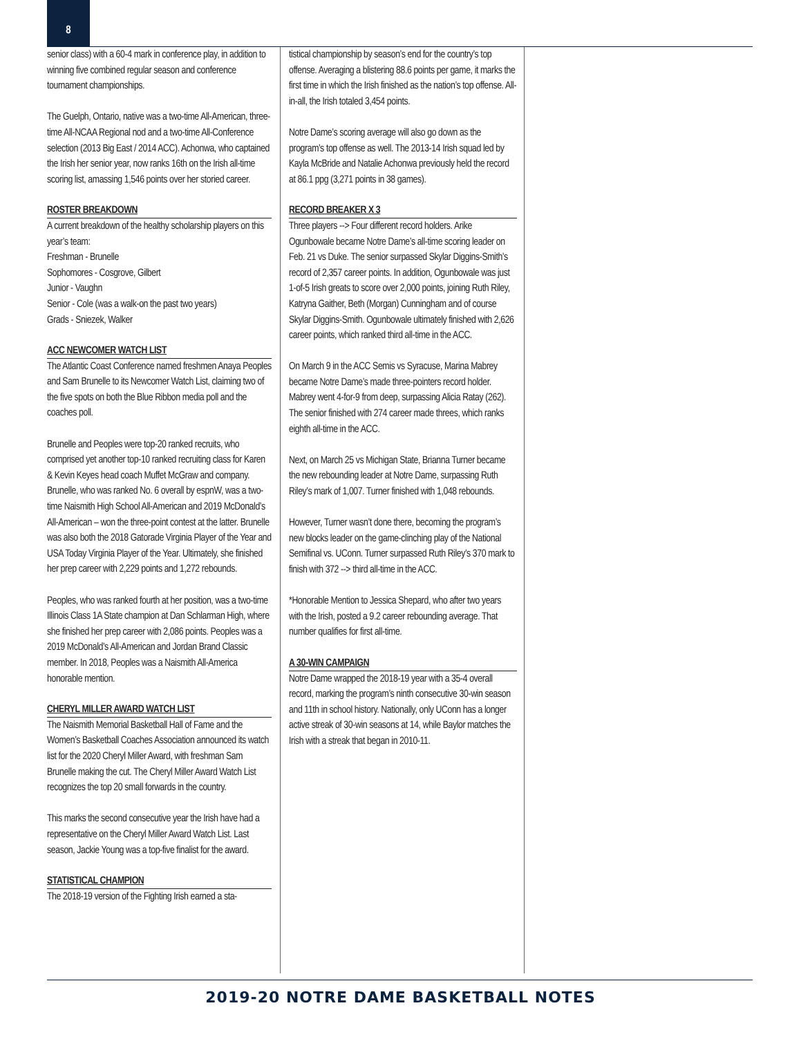8
senior class) with a 60-4 mark in conference play, in addition to winning five combined regular season and conference tournament championships.
The Guelph, Ontario, native was a two-time All-American, three-time All-NCAA Regional nod and a two-time All-Conference selection (2013 Big East / 2014 ACC). Achonwa, who captained the Irish her senior year, now ranks 16th on the Irish all-time scoring list, amassing 1,546 points over her storied career.
ROSTER BREAKDOWN
A current breakdown of the healthy scholarship players on this year’s team:
Freshman - Brunelle
Sophomores - Cosgrove, Gilbert
Junior - Vaughn
Senior - Cole (was a walk-on the past two years)
Grads - Sniezek, Walker
ACC NEWCOMER WATCH LIST
The Atlantic Coast Conference named freshmen Anaya Peoples and Sam Brunelle to its Newcomer Watch List, claiming two of the five spots on both the Blue Ribbon media poll and the coaches poll.
Brunelle and Peoples were top-20 ranked recruits, who comprised yet another top-10 ranked recruiting class for Karen & Kevin Keyes head coach Muffet McGraw and company. Brunelle, who was ranked No. 6 overall by espnW, was a two-time Naismith High School All-American and 2019 McDonald’s All-American – won the three-point contest at the latter. Brunelle was also both the 2018 Gatorade Virginia Player of the Year and USA Today Virginia Player of the Year. Ultimately, she finished her prep career with 2,229 points and 1,272 rebounds.
Peoples, who was ranked fourth at her position, was a two-time Illinois Class 1A State champion at Dan Schlarman High, where she finished her prep career with 2,086 points. Peoples was a 2019 McDonald’s All-American and Jordan Brand Classic member. In 2018, Peoples was a Naismith All-America honorable mention.
CHERYL MILLER AWARD WATCH LIST
The Naismith Memorial Basketball Hall of Fame and the Women’s Basketball Coaches Association announced its watch list for the 2020 Cheryl Miller Award, with freshman Sam Brunelle making the cut. The Cheryl Miller Award Watch List recognizes the top 20 small forwards in the country.
This marks the second consecutive year the Irish have had a representative on the Cheryl Miller Award Watch List. Last season, Jackie Young was a top-five finalist for the award.
STATISTICAL CHAMPION
The 2018-19 version of the Fighting Irish earned a sta-
tistical championship by season’s end for the country’s top offense. Averaging a blistering 88.6 points per game, it marks the first time in which the Irish finished as the nation’s top offense. All-in-all, the Irish totaled 3,454 points.
Notre Dame’s scoring average will also go down as the program’s top offense as well. The 2013-14 Irish squad led by Kayla McBride and Natalie Achonwa previously held the record at 86.1 ppg (3,271 points in 38 games).
RECORD BREAKER X 3
Three players --> Four different record holders. Arike Ogunbowale became Notre Dame’s all-time scoring leader on Feb. 21 vs Duke. The senior surpassed Skylar Diggins-Smith’s record of 2,357 career points. In addition, Ogunbowale was just 1-of-5 Irish greats to score over 2,000 points, joining Ruth Riley, Katryna Gaither, Beth (Morgan) Cunningham and of course Skylar Diggins-Smith. Ogunbowale ultimately finished with 2,626 career points, which ranked third all-time in the ACC.
On March 9 in the ACC Semis vs Syracuse, Marina Mabrey became Notre Dame’s made three-pointers record holder. Mabrey went 4-for-9 from deep, surpassing Alicia Ratay (262). The senior finished with 274 career made threes, which ranks eighth all-time in the ACC.
Next, on March 25 vs Michigan State, Brianna Turner became the new rebounding leader at Notre Dame, surpassing Ruth Riley’s mark of 1,007. Turner finished with 1,048 rebounds.
However, Turner wasn’t done there, becoming the program’s new blocks leader on the game-clinching play of the National Semifinal vs. UConn. Turner surpassed Ruth Riley’s 370 mark to finish with 372 --> third all-time in the ACC.
*Honorable Mention to Jessica Shepard, who after two years with the Irish, posted a 9.2 career rebounding average. That number qualifies for first all-time.
A 30-WIN CAMPAIGN
Notre Dame wrapped the 2018-19 year with a 35-4 overall record, marking the program’s ninth consecutive 30-win season and 11th in school history. Nationally, only UConn has a longer active streak of 30-win seasons at 14, while Baylor matches the Irish with a streak that began in 2010-11.
2019-20 NOTRE DAME BASKETBALL NOTES